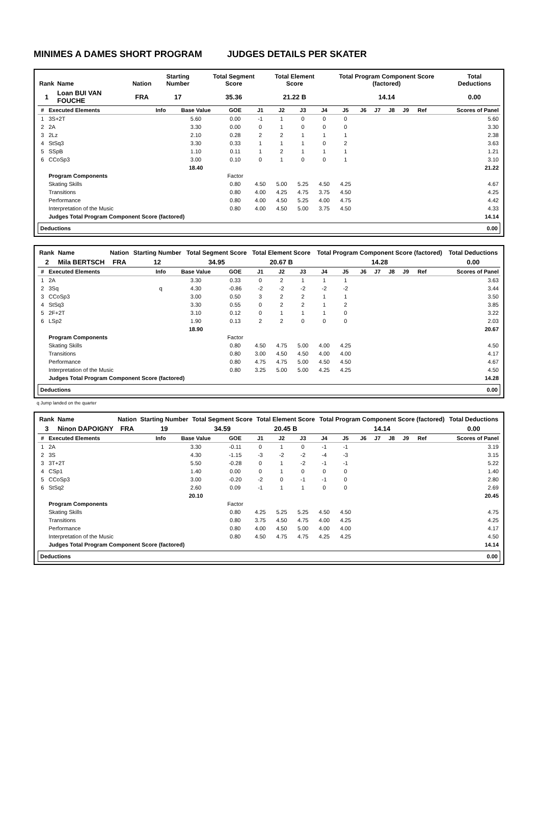MINIMES A DAMES SHORT PROGRAM JUDGES DETAILS PER SKATER
| Rank | Name | Nation | Starting Number | Total Segment Score | Total Element Score | Total Program Component Score (factored) | Total Deductions |
| --- | --- | --- | --- | --- | --- | --- | --- |
| 1 | Loan BUI VAN FOUCHE | FRA | 17 | 35.36 | 21.22 B | 14.14 | 0.00 |
| # | Executed Elements | Info | Base Value | GOE | J1 | J2 | J3 | J4 | J5 | J6 | J7 | J8 | J9 | Ref | Scores of Panel |
| --- | --- | --- | --- | --- | --- | --- | --- | --- | --- | --- | --- | --- | --- | --- | --- |
| 1 | 3S+2T | | 5.60 | 0.00 | -1 | 1 | 0 | 0 | 0 | | | | | | 5.60 |
| 2 | 2A | | 3.30 | 0.00 | 0 | 1 | 0 | 0 | 0 | | | | | | 3.30 |
| 3 | 2Lz | | 2.10 | 0.28 | 2 | 2 | 1 | 1 | 1 | | | | | | 2.38 |
| 4 | StSq3 | | 3.30 | 0.33 | 1 | 1 | 1 | 0 | 2 | | | | | | 3.63 |
| 5 | SSpB | | 1.10 | 0.11 | 1 | 2 | 1 | 1 | 1 | | | | | | 1.21 |
| 6 | CCoSp3 | | 3.00 | 0.10 | 0 | 1 | 0 | 0 | 1 | | | | | | 3.10 |
| | | | 18.40 | | | | | | | | | | | | 21.22 |
| | Program Components | | | Factor | | | | | | | | | | | |
| | Skating Skills | | | 0.80 | 4.50 | 5.00 | 5.25 | 4.50 | 4.25 | | | | | | 4.67 |
| | Transitions | | | 0.80 | 4.00 | 4.25 | 4.75 | 3.75 | 4.50 | | | | | | 4.25 |
| | Performance | | | 0.80 | 4.00 | 4.50 | 5.25 | 4.00 | 4.75 | | | | | | 4.42 |
| | Interpretation of the Music | | | 0.80 | 4.00 | 4.50 | 5.00 | 3.75 | 4.50 | | | | | | 4.33 |
| | Judges Total Program Component Score (factored) | | | | | | | | | | | | | | 14.14 |
Deductions 0.00
| Rank | Name | Nation | Starting Number | Total Segment Score | Total Element Score | Total Program Component Score (factored) | Total Deductions |
| --- | --- | --- | --- | --- | --- | --- | --- |
| 2 | Mila BERTSCH | FRA | 12 | 34.95 | 20.67 B | 14.28 | 0.00 |
| # | Executed Elements | Info | Base Value | GOE | J1 | J2 | J3 | J4 | J5 | J6 | J7 | J8 | J9 | Ref | Scores of Panel |
| --- | --- | --- | --- | --- | --- | --- | --- | --- | --- | --- | --- | --- | --- | --- | --- |
| 1 | 2A | | 3.30 | 0.33 | 0 | 2 | 1 | 1 | 1 | | | | | | 3.63 |
| 2 | 3Sq | q | 4.30 | -0.86 | -2 | -2 | -2 | -2 | -2 | | | | | | 3.44 |
| 3 | CCoSp3 | | 3.00 | 0.50 | 3 | 2 | 2 | 1 | 1 | | | | | | 3.50 |
| 4 | StSq3 | | 3.30 | 0.55 | 0 | 2 | 2 | 1 | 2 | | | | | | 3.85 |
| 5 | 2F+2T | | 3.10 | 0.12 | 0 | 1 | 1 | 1 | 0 | | | | | | 3.22 |
| 6 | LSp2 | | 1.90 | 0.13 | 2 | 2 | 0 | 0 | 0 | | | | | | 2.03 |
| | | | 18.90 | | | | | | | | | | | | 20.67 |
| | Program Components | | | Factor | | | | | | | | | | | |
| | Skating Skills | | | 0.80 | 4.50 | 4.75 | 5.00 | 4.00 | 4.25 | | | | | | 4.50 |
| | Transitions | | | 0.80 | 3.00 | 4.50 | 4.50 | 4.00 | 4.00 | | | | | | 4.17 |
| | Performance | | | 0.80 | 4.75 | 4.75 | 5.00 | 4.50 | 4.50 | | | | | | 4.67 |
| | Interpretation of the Music | | | 0.80 | 3.25 | 5.00 | 5.00 | 4.25 | 4.25 | | | | | | 4.50 |
| | Judges Total Program Component Score (factored) | | | | | | | | | | | | | | 14.28 |
Deductions 0.00
q Jump landed on the quarter
| Rank | Name | Nation | Starting Number | Total Segment Score | Total Element Score | Total Program Component Score (factored) | Total Deductions |
| --- | --- | --- | --- | --- | --- | --- | --- |
| 3 | Ninon DAPOIGNY | FRA | 19 | 34.59 | 20.45 B | 14.14 | 0.00 |
| # | Executed Elements | Info | Base Value | GOE | J1 | J2 | J3 | J4 | J5 | J6 | J7 | J8 | J9 | Ref | Scores of Panel |
| --- | --- | --- | --- | --- | --- | --- | --- | --- | --- | --- | --- | --- | --- | --- | --- |
| 1 | 2A | | 3.30 | -0.11 | 0 | 1 | 0 | -1 | -1 | | | | | | 3.19 |
| 2 | 3S | | 4.30 | -1.15 | -3 | -2 | -2 | -4 | -3 | | | | | | 3.15 |
| 3 | 3T+2T | | 5.50 | -0.28 | 0 | 1 | -2 | -1 | -1 | | | | | | 5.22 |
| 4 | CSp1 | | 1.40 | 0.00 | 0 | 1 | 0 | 0 | 0 | | | | | | 1.40 |
| 5 | CCoSp3 | | 3.00 | -0.20 | -2 | 0 | -1 | -1 | 0 | | | | | | 2.80 |
| 6 | StSq2 | | 2.60 | 0.09 | -1 | 1 | 1 | 0 | 0 | | | | | | 2.69 |
| | | | 20.10 | | | | | | | | | | | | 20.45 |
| | Program Components | | | Factor | | | | | | | | | | | |
| | Skating Skills | | | 0.80 | 4.25 | 5.25 | 5.25 | 4.50 | 4.50 | | | | | | 4.75 |
| | Transitions | | | 0.80 | 3.75 | 4.50 | 4.75 | 4.00 | 4.25 | | | | | | 4.25 |
| | Performance | | | 0.80 | 4.00 | 4.50 | 5.00 | 4.00 | 4.00 | | | | | | 4.17 |
| | Interpretation of the Music | | | 0.80 | 4.50 | 4.75 | 4.75 | 4.25 | 4.25 | | | | | | 4.50 |
| | Judges Total Program Component Score (factored) | | | | | | | | | | | | | | 14.14 |
Deductions 0.00